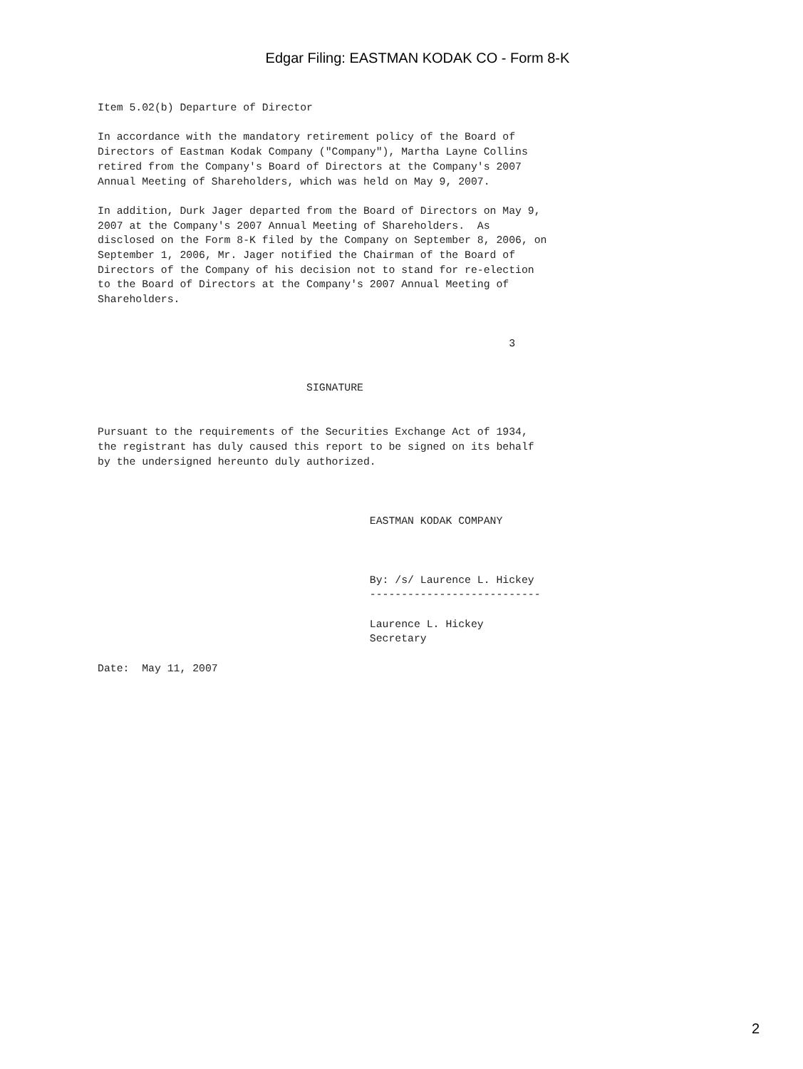Edgar Filing: EASTMAN KODAK CO - Form 8-K
Item 5.02(b) Departure of Director

In accordance with the mandatory retirement policy of the Board of
Directors of Eastman Kodak Company ("Company"), Martha Layne Collins
retired from the Company's Board of Directors at the Company's 2007
Annual Meeting of Shareholders, which was held on May 9, 2007.

In addition, Durk Jager departed from the Board of Directors on May 9,
2007 at the Company's 2007 Annual Meeting of Shareholders.  As
disclosed on the Form 8-K filed by the Company on September 8, 2006, on
September 1, 2006, Mr. Jager notified the Chairman of the Board of
Directors of the Company of his decision not to stand for re-election
to the Board of Directors at the Company's 2007 Annual Meeting of
Shareholders.


                                                                 3


                                 SIGNATURE


Pursuant to the requirements of the Securities Exchange Act of 1934,
the registrant has duly caused this report to be signed on its behalf
by the undersigned hereunto duly authorized.



                                           EASTMAN KODAK COMPANY



                                           By: /s/ Laurence L. Hickey
                                           ---------------------------

                                           Laurence L. Hickey
                                           Secretary

Date:  May 11, 2007
2